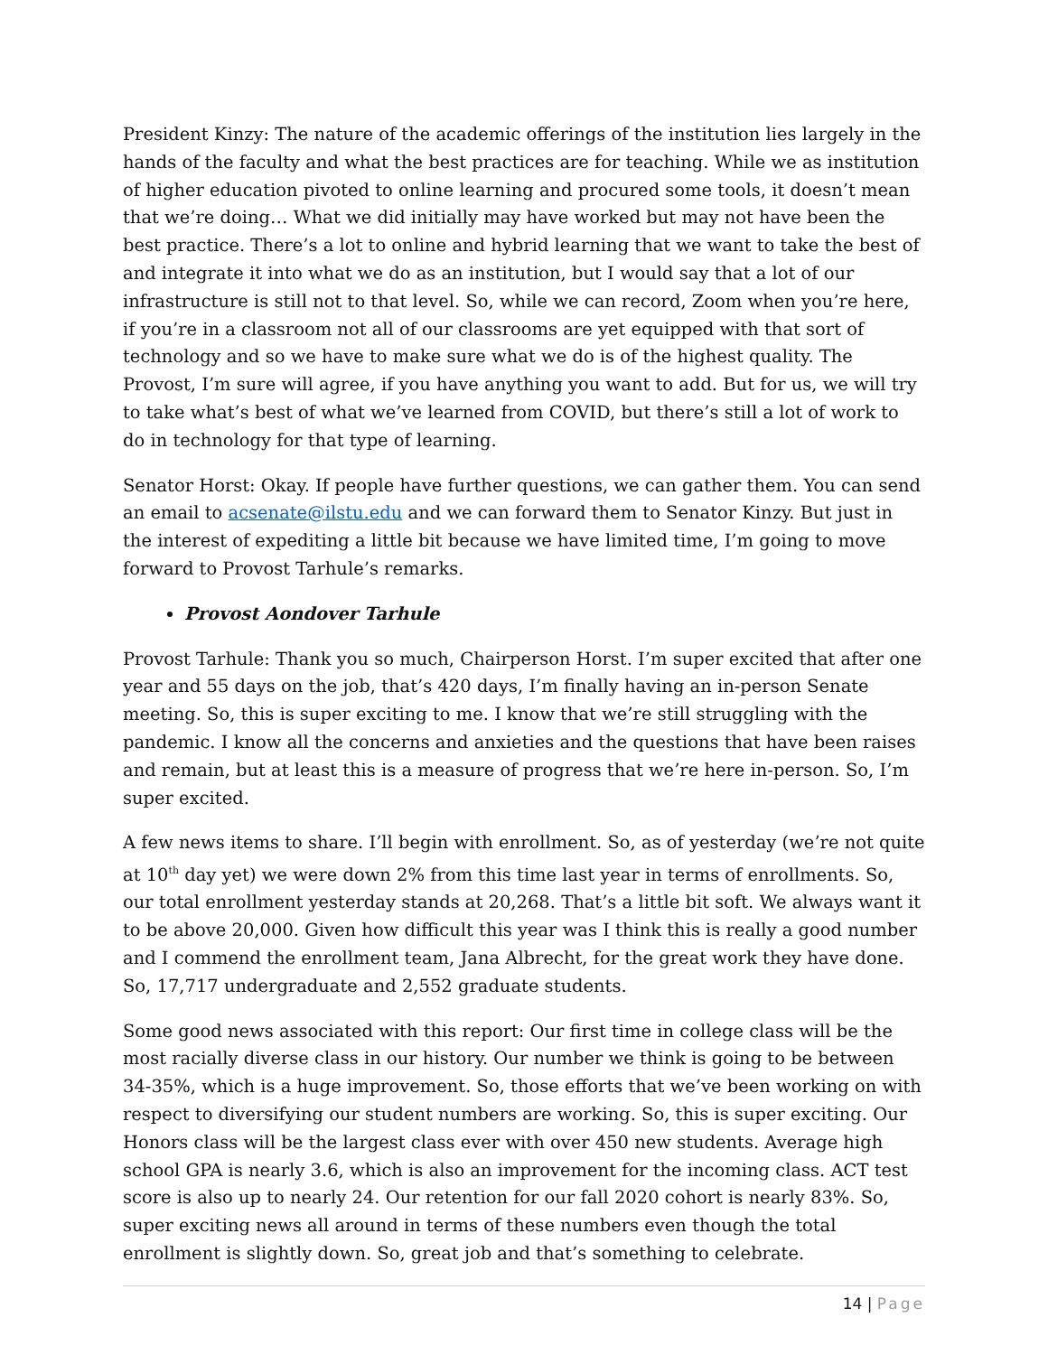President Kinzy: The nature of the academic offerings of the institution lies largely in the hands of the faculty and what the best practices are for teaching. While we as institution of higher education pivoted to online learning and procured some tools, it doesn’t mean that we’re doing… What we did initially may have worked but may not have been the best practice. There’s a lot to online and hybrid learning that we want to take the best of and integrate it into what we do as an institution, but I would say that a lot of our infrastructure is still not to that level. So, while we can record, Zoom when you’re here, if you’re in a classroom not all of our classrooms are yet equipped with that sort of technology and so we have to make sure what we do is of the highest quality. The Provost, I’m sure will agree, if you have anything you want to add. But for us, we will try to take what’s best of what we’ve learned from COVID, but there’s still a lot of work to do in technology for that type of learning.
Senator Horst: Okay. If people have further questions, we can gather them. You can send an email to acsenate@ilstu.edu and we can forward them to Senator Kinzy. But just in the interest of expediting a little bit because we have limited time, I’m going to move forward to Provost Tarhule’s remarks.
Provost Aondover Tarhule
Provost Tarhule: Thank you so much, Chairperson Horst. I’m super excited that after one year and 55 days on the job, that’s 420 days, I’m finally having an in-person Senate meeting. So, this is super exciting to me. I know that we’re still struggling with the pandemic. I know all the concerns and anxieties and the questions that have been raises and remain, but at least this is a measure of progress that we’re here in-person. So, I’m super excited.
A few news items to share. I’ll begin with enrollment. So, as of yesterday (we’re not quite at 10<sup>th</sup> day yet) we were down 2% from this time last year in terms of enrollments. So, our total enrollment yesterday stands at 20,268. That’s a little bit soft. We always want it to be above 20,000. Given how difficult this year was I think this is really a good number and I commend the enrollment team, Jana Albrecht, for the great work they have done. So, 17,717 undergraduate and 2,552 graduate students.
Some good news associated with this report: Our first time in college class will be the most racially diverse class in our history. Our number we think is going to be between 34-35%, which is a huge improvement. So, those efforts that we’ve been working on with respect to diversifying our student numbers are working. So, this is super exciting. Our Honors class will be the largest class ever with over 450 new students. Average high school GPA is nearly 3.6, which is also an improvement for the incoming class. ACT test score is also up to nearly 24. Our retention for our fall 2020 cohort is nearly 83%. So, super exciting news all around in terms of these numbers even though the total enrollment is slightly down. So, great job and that’s something to celebrate.
14 | Page